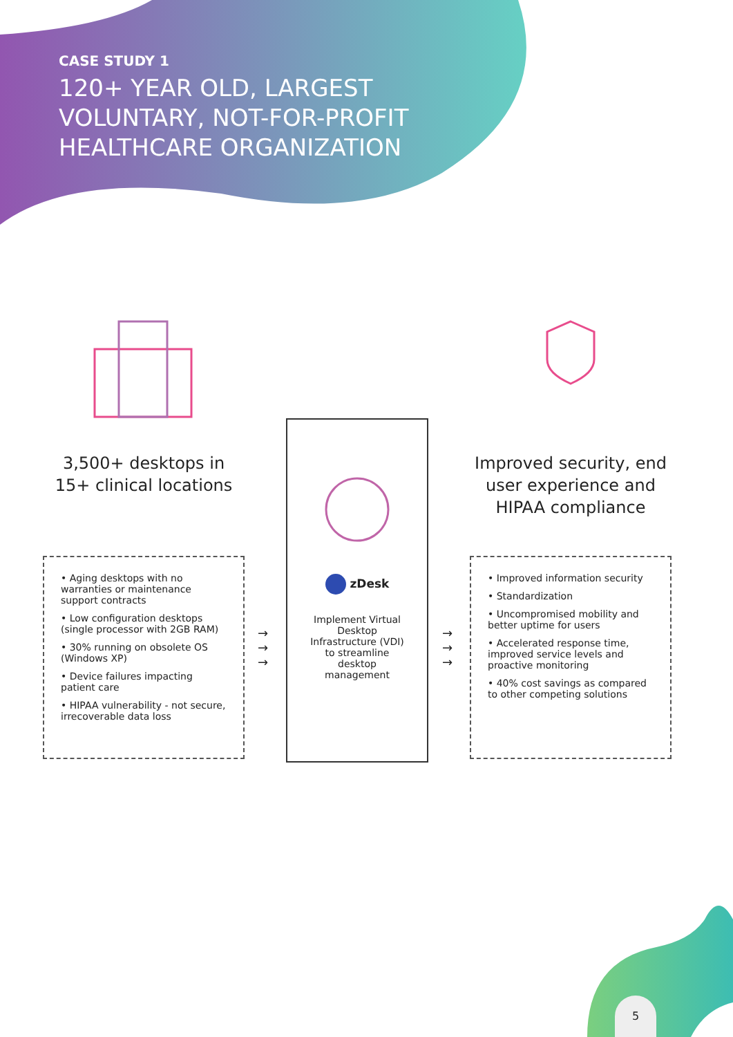CASE STUDY 1
120+ YEAR OLD, LARGEST VOLUNTARY, NOT-FOR-PROFIT HEALTHCARE ORGANIZATION
3,500+ desktops in
15+ clinical locations
• Aging desktops with no warranties or maintenance support contracts
• Low configuration desktops (single processor with 2GB RAM)
• 30% running on obsolete OS (Windows XP)
• Device failures impacting patient care
• HIPAA vulnerability - not secure, irrecoverable data loss
zDesk
Implement Virtual Desktop Infrastructure (VDI) to streamline desktop management
Improved security, end user experience and HIPAA compliance
• Improved information security
• Standardization
• Uncompromised mobility and better uptime for users
• Accelerated response time, improved service levels and proactive monitoring
• 40% cost savings as compared to other competing solutions
→
→
→
→
→
→
5